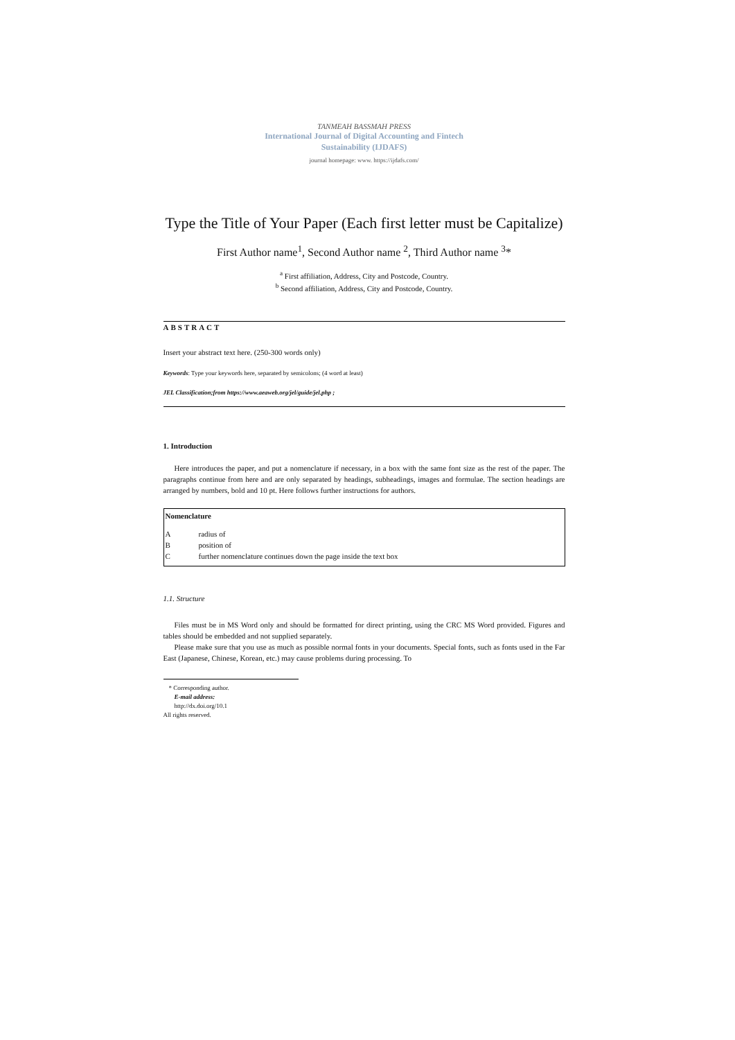TANMEAH BASSMAH PRESS
International Journal of Digital Accounting and Fintech
Sustainability (IJDAFS)
journal homepage: www. https://ijdafs.com/
Type the Title of Your Paper (Each first letter must be Capitalize)
First Author name<sup>1</sup>, Second Author name <sup>2</sup>, Third Author name <sup>3</sup>*
<sup>a</sup> First affiliation, Address, City and Postcode, Country.
<sup>b</sup> Second affiliation, Address, City and Postcode, Country.
ABSTRACT
Insert your abstract text here. (250-300 words only)
Keywords: Type your keywords here, separated by semicolons; (4 word at least)
JEL Classification;from https://www.aeaweb.org/jel/guide/jel.php ;
1. Introduction
Here introduces the paper, and put a nomenclature if necessary, in a box with the same font size as the rest of the paper. The paragraphs continue from here and are only separated by headings, subheadings, images and formulae. The section headings are arranged by numbers, bold and 10 pt. Here follows further instructions for authors.
Nomenclature
| A | radius of |
| B | position of |
| C | further nomenclature continues down the page inside the text box |
1.1. Structure
Files must be in MS Word only and should be formatted for direct printing, using the CRC MS Word provided. Figures and tables should be embedded and not supplied separately.
Please make sure that you use as much as possible normal fonts in your documents. Special fonts, such as fonts used in the Far East (Japanese, Chinese, Korean, etc.) may cause problems during processing. To
* Corresponding author.
E-mail address:
http://dx.doi.org/10.1
All rights reserved.